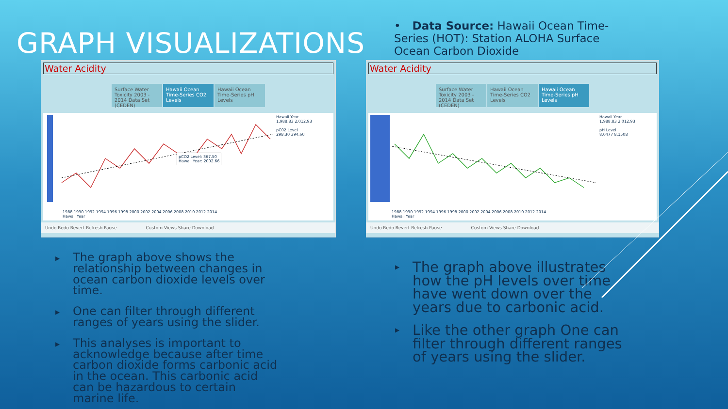GRAPH VISUALIZATIONS
Water Acidity
Surface Water Toxicity 2003 - 2014 Data Set (CEDEN)
Hawaii Ocean Time-Series CO2 Levels
Hawaii Ocean Time-Series pH Levels
Hawaii Year
1,988.83 2,012.93
pC02 Level
298.30 394.60
pCO2 Level: 367.50
Hawaii Year: 2002.66
1988 1990 1992 1994 1996 1998 2000 2002 2004 2006 2008 2010 2012 2014
Hawaii Year
Undo Redo Revert Refresh Pause Custom Views Share Download
The graph above shows the relationship between changes in ocean carbon dioxide levels over time.
One can filter through different ranges of years using the slider.
This analyses is important to acknowledge because after time carbon dioxide forms carbonic acid in the ocean. This carbonic acid can be hazardous to certain marine life.
• Data Source: Hawaii Ocean Time-Series (HOT): Station ALOHA Surface Ocean Carbon Dioxide
Water Acidity
Surface Water Toxicity 2003 - 2014 Data Set (CEDEN)
Hawaii Ocean Time-Series CO2 Levels
Hawaii Ocean Time-Series pH Levels
Hawaii Year
1,988.83 2,012.93
pH Level
8.0477 8.1508
1988 1990 1992 1994 1996 1998 2000 2002 2004 2006 2008 2010 2012 2014
Hawaii Year
Undo Redo Revert Refresh Pause Custom Views Share Download
The graph above illustrates how the pH levels over time have went down over the years due to carbonic acid.
Like the other graph One can filter through different ranges of years using the slider.